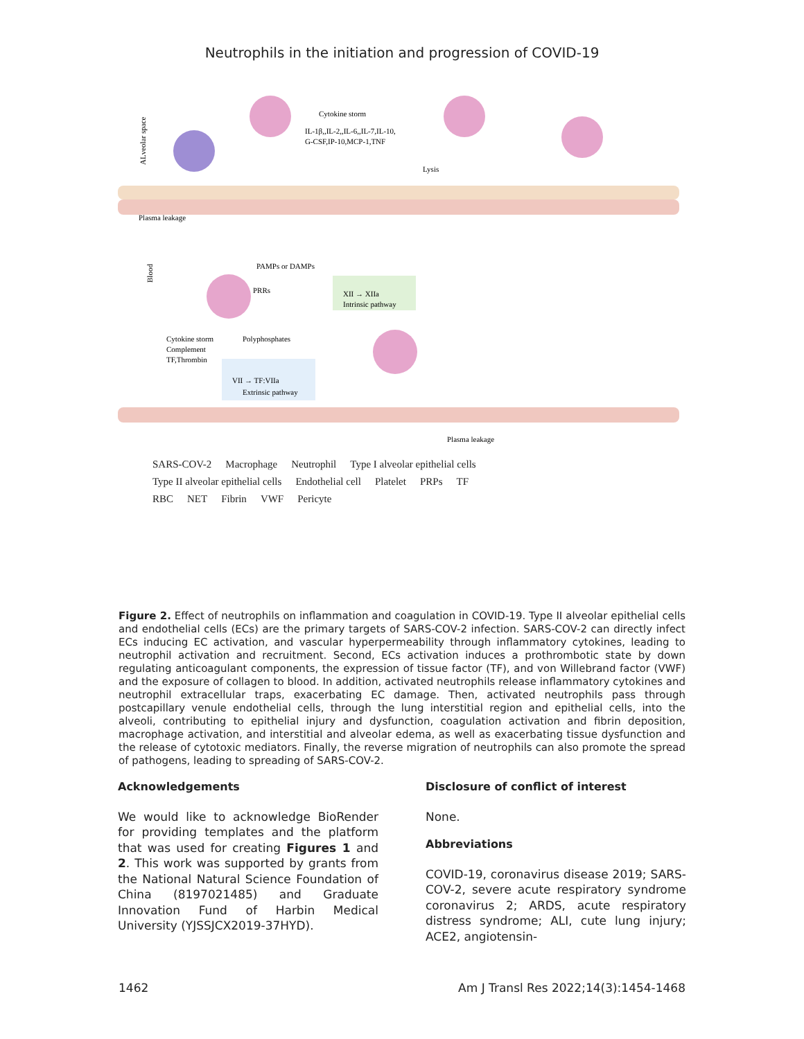Neutrophils in the initiation and progression of COVID-19
Cytokine storm
IL-1β,,IL-2,,IL-6,,IL-7,IL-10,
G-CSF,IP-10,MCP-1,TNF
Lysis
Plasma leakage
PAMPs or DAMPs
PRRs
Polyphosphates
XII → XIIa
Intrinsic pathway
Cytokine storm
Complement
TF,Thrombin
VII → TF:VIIa
Extrinsic pathway
Plasma leakage
ALveolar space
Blood
SARS-COV-2 Macrophage Neutrophil Type I alveolar epithelial cells
Type II alveolar epithelial cells Endothelial cell Platelet PRPs TF
RBC NET Fibrin VWF Pericyte
Figure 2. Effect of neutrophils on inflammation and coagulation in COVID-19. Type II alveolar epithelial cells and endothelial cells (ECs) are the primary targets of SARS-COV-2 infection. SARS-COV-2 can directly infect ECs inducing EC activation, and vascular hyperpermeability through inflammatory cytokines, leading to neutrophil activation and recruitment. Second, ECs activation induces a prothrombotic state by down regulating anticoagulant components, the expression of tissue factor (TF), and von Willebrand factor (VWF) and the exposure of collagen to blood. In addition, activated neutrophils release inflammatory cytokines and neutrophil extracellular traps, exacerbating EC damage. Then, activated neutrophils pass through postcapillary venule endothelial cells, through the lung interstitial region and epithelial cells, into the alveoli, contributing to epithelial injury and dysfunction, coagulation activation and fibrin deposition, macrophage activation, and interstitial and alveolar edema, as well as exacerbating tissue dysfunction and the release of cytotoxic mediators. Finally, the reverse migration of neutrophils can also promote the spread of pathogens, leading to spreading of SARS-COV-2.
Acknowledgements
We would like to acknowledge BioRender for providing templates and the platform that was used for creating Figures 1 and 2. This work was supported by grants from the National Natural Science Foundation of China (8197021485) and Graduate Innovation Fund of Harbin Medical University (YJSSJCX2019-37HYD).
Disclosure of conflict of interest
None.
Abbreviations
COVID-19, coronavirus disease 2019; SARS-COV-2, severe acute respiratory syndrome coronavirus 2; ARDS, acute respiratory distress syndrome; ALI, cute lung injury; ACE2, angiotensin-
1462 Am J Transl Res 2022;14(3):1454-1468